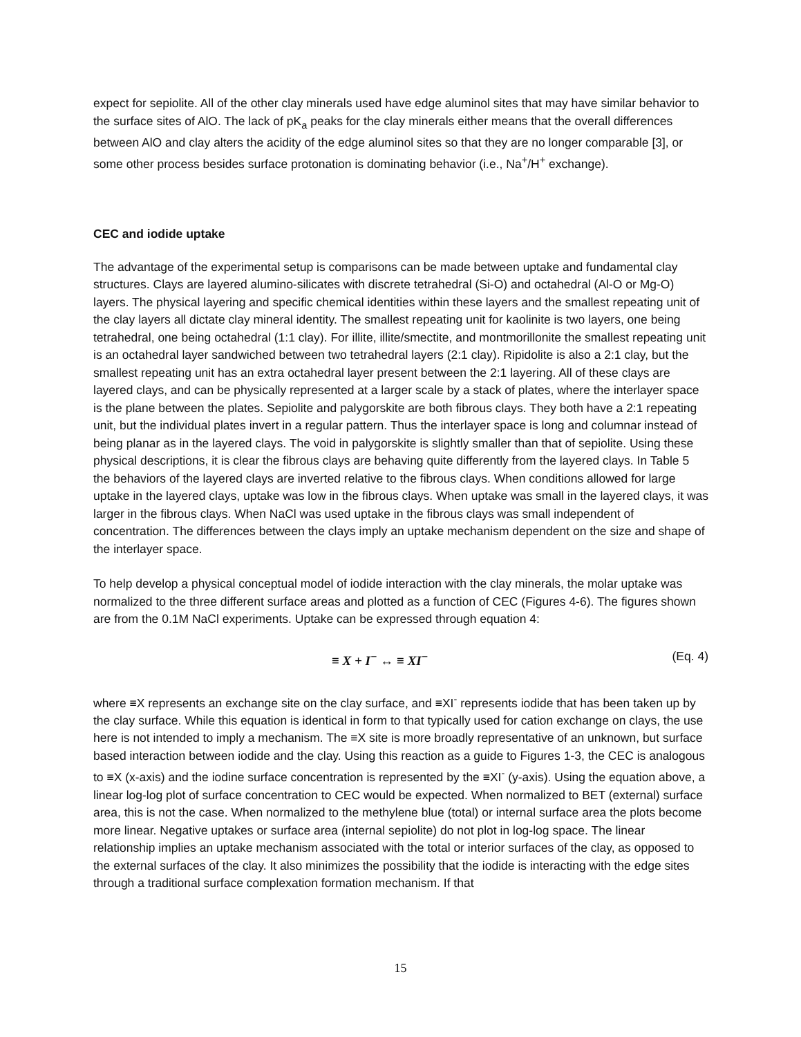expect for sepiolite. All of the other clay minerals used have edge aluminol sites that may have similar behavior to the surface sites of AlO. The lack of pK<sub>a</sub> peaks for the clay minerals either means that the overall differences between AlO and clay alters the acidity of the edge aluminol sites so that they are no longer comparable [3], or some other process besides surface protonation is dominating behavior (i.e., Na<sup>+</sup>/H<sup>+</sup> exchange).
CEC and iodide uptake
The advantage of the experimental setup is comparisons can be made between uptake and fundamental clay structures. Clays are layered alumino-silicates with discrete tetrahedral (Si-O) and octahedral (Al-O or Mg-O) layers. The physical layering and specific chemical identities within these layers and the smallest repeating unit of the clay layers all dictate clay mineral identity. The smallest repeating unit for kaolinite is two layers, one being tetrahedral, one being octahedral (1:1 clay). For illite, illite/smectite, and montmorillonite the smallest repeating unit is an octahedral layer sandwiched between two tetrahedral layers (2:1 clay). Ripidolite is also a 2:1 clay, but the smallest repeating unit has an extra octahedral layer present between the 2:1 layering. All of these clays are layered clays, and can be physically represented at a larger scale by a stack of plates, where the interlayer space is the plane between the plates. Sepiolite and palygorskite are both fibrous clays. They both have a 2:1 repeating unit, but the individual plates invert in a regular pattern. Thus the interlayer space is long and columnar instead of being planar as in the layered clays. The void in palygorskite is slightly smaller than that of sepiolite. Using these physical descriptions, it is clear the fibrous clays are behaving quite differently from the layered clays. In Table 5 the behaviors of the layered clays are inverted relative to the fibrous clays. When conditions allowed for large uptake in the layered clays, uptake was low in the fibrous clays. When uptake was small in the layered clays, it was larger in the fibrous clays. When NaCl was used uptake in the fibrous clays was small independent of concentration. The differences between the clays imply an uptake mechanism dependent on the size and shape of the interlayer space.
To help develop a physical conceptual model of iodide interaction with the clay minerals, the molar uptake was normalized to the three different surface areas and plotted as a function of CEC (Figures 4-6). The figures shown are from the 0.1M NaCl experiments. Uptake can be expressed through equation 4:
≡ X + I<sup>−</sup> ↔ ≡ XI<sup>−</sup> (Eq. 4)
where ≡X represents an exchange site on the clay surface, and ≡XI<sup>-</sup> represents iodide that has been taken up by the clay surface. While this equation is identical in form to that typically used for cation exchange on clays, the use here is not intended to imply a mechanism. The ≡X site is more broadly representative of an unknown, but surface based interaction between iodide and the clay. Using this reaction as a guide to Figures 1-3, the CEC is analogous to ≡X (x-axis) and the iodine surface concentration is represented by the ≡XI<sup>-</sup> (y-axis). Using the equation above, a linear log-log plot of surface concentration to CEC would be expected. When normalized to BET (external) surface area, this is not the case. When normalized to the methylene blue (total) or internal surface area the plots become more linear. Negative uptakes or surface area (internal sepiolite) do not plot in log-log space. The linear relationship implies an uptake mechanism associated with the total or interior surfaces of the clay, as opposed to the external surfaces of the clay. It also minimizes the possibility that the iodide is interacting with the edge sites through a traditional surface complexation formation mechanism. If that
15